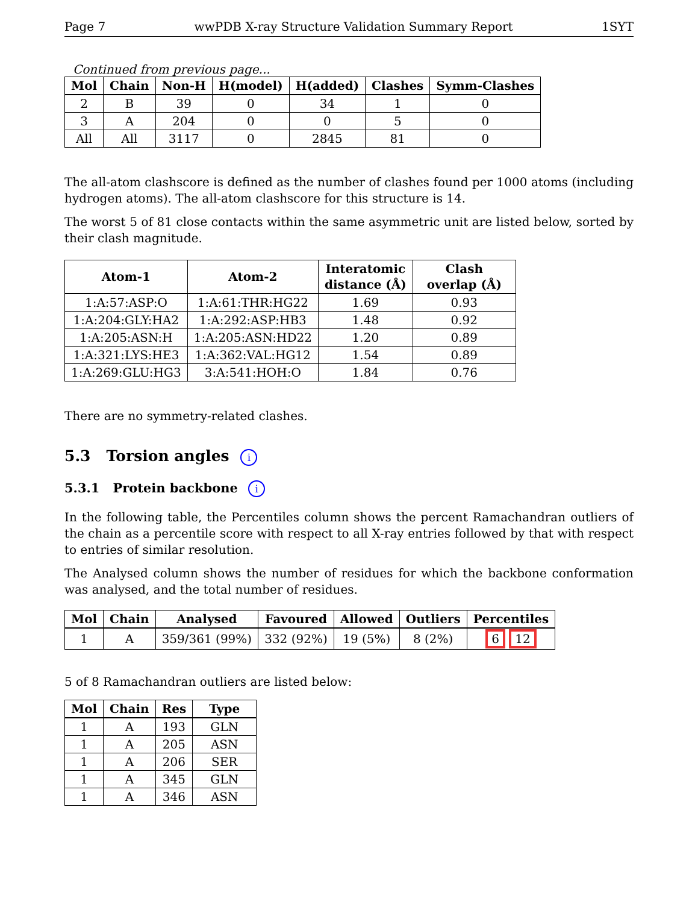Page 7 wwPDB X-ray Structure Validation Summary Report 1SYT
Continued from previous page...
| Mol | Chain | Non-H | H(model) | H(added) | Clashes | Symm-Clashes |
| --- | --- | --- | --- | --- | --- | --- |
| 2 | B | 39 | 0 | 34 | 1 | 0 |
| 3 | A | 204 | 0 | 0 | 5 | 0 |
| All | All | 3117 | 0 | 2845 | 81 | 0 |
The all-atom clashscore is defined as the number of clashes found per 1000 atoms (including hydrogen atoms). The all-atom clashscore for this structure is 14.
The worst 5 of 81 close contacts within the same asymmetric unit are listed below, sorted by their clash magnitude.
| Atom-1 | Atom-2 | Interatomic distance (Å) | Clash overlap (Å) |
| --- | --- | --- | --- |
| 1:A:57:ASP:O | 1:A:61:THR:HG22 | 1.69 | 0.93 |
| 1:A:204:GLY:HA2 | 1:A:292:ASP:HB3 | 1.48 | 0.92 |
| 1:A:205:ASN:H | 1:A:205:ASN:HD22 | 1.20 | 0.89 |
| 1:A:321:LYS:HE3 | 1:A:362:VAL:HG12 | 1.54 | 0.89 |
| 1:A:269:GLU:HG3 | 3:A:541:HOH:O | 1.84 | 0.76 |
There are no symmetry-related clashes.
5.3 Torsion angles i
5.3.1 Protein backbone i
In the following table, the Percentiles column shows the percent Ramachandran outliers of the chain as a percentile score with respect to all X-ray entries followed by that with respect to entries of similar resolution.
The Analysed column shows the number of residues for which the backbone conformation was analysed, and the total number of residues.
| Mol | Chain | Analysed | Favoured | Allowed | Outliers | Percentiles |
| --- | --- | --- | --- | --- | --- | --- |
| 1 | A | 359/361 (99%) | 332 (92%) | 19 (5%) | 8 (2%) | 6 12 |
5 of 8 Ramachandran outliers are listed below:
| Mol | Chain | Res | Type |
| --- | --- | --- | --- |
| 1 | A | 193 | GLN |
| 1 | A | 205 | ASN |
| 1 | A | 206 | SER |
| 1 | A | 345 | GLN |
| 1 | A | 346 | ASN |